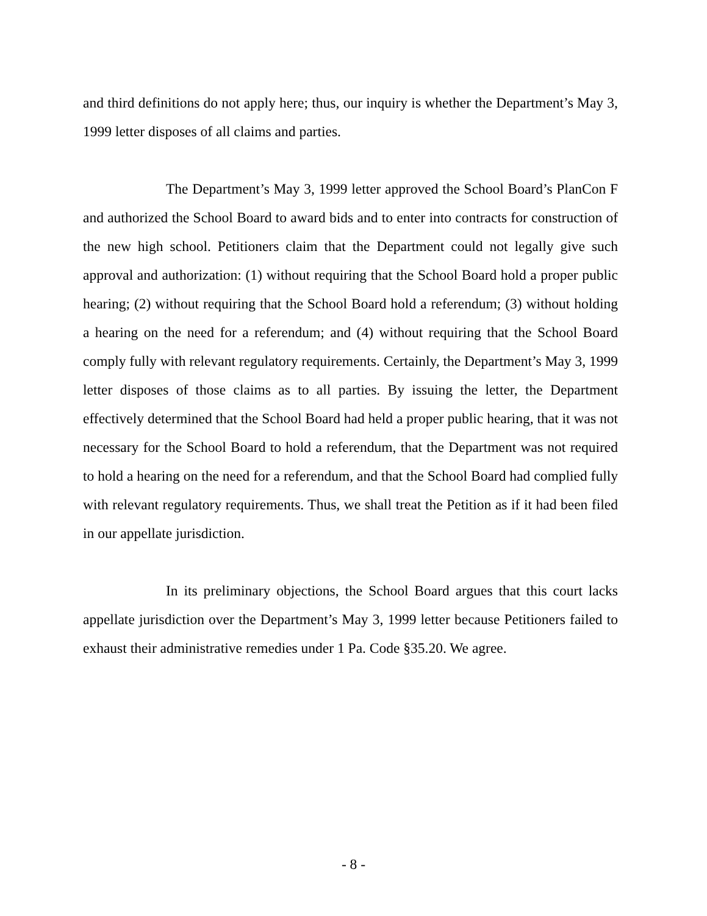and third definitions do not apply here; thus, our inquiry is whether the Department’s May 3, 1999 letter disposes of all claims and parties.
The Department’s May 3, 1999 letter approved the School Board’s PlanCon F and authorized the School Board to award bids and to enter into contracts for construction of the new high school. Petitioners claim that the Department could not legally give such approval and authorization: (1) without requiring that the School Board hold a proper public hearing; (2) without requiring that the School Board hold a referendum; (3) without holding a hearing on the need for a referendum; and (4) without requiring that the School Board comply fully with relevant regulatory requirements. Certainly, the Department’s May 3, 1999 letter disposes of those claims as to all parties. By issuing the letter, the Department effectively determined that the School Board had held a proper public hearing, that it was not necessary for the School Board to hold a referendum, that the Department was not required to hold a hearing on the need for a referendum, and that the School Board had complied fully with relevant regulatory requirements. Thus, we shall treat the Petition as if it had been filed in our appellate jurisdiction.
In its preliminary objections, the School Board argues that this court lacks appellate jurisdiction over the Department’s May 3, 1999 letter because Petitioners failed to exhaust their administrative remedies under 1 Pa. Code §35.20. We agree.
- 8 -